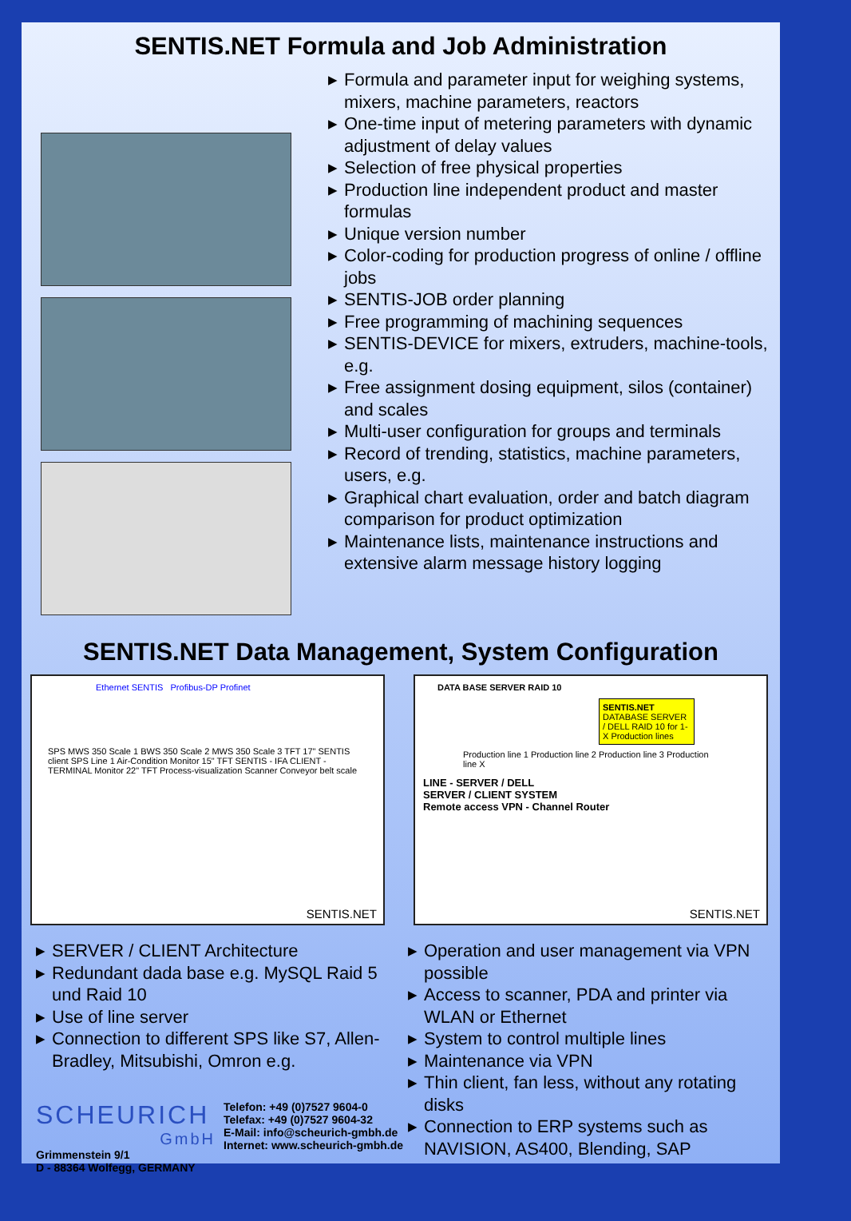SENTIS.NET Formula and Job Administration
▶ Formula and parameter input for weighing systems, mixers, machine parameters, reactors
▶ One-time input of metering parameters with dynamic adjustment of delay values
▶ Selection of free physical properties
▶ Production line independent product and master formulas
▶ Unique version number
▶ Color-coding for production progress of online / offline jobs
▶ SENTIS-JOB order planning
▶ Free programming of machining sequences
▶ SENTIS-DEVICE for mixers, extruders, machine-tools, e.g.
▶ Free assignment dosing equipment, silos (container) and scales
▶ Multi-user configuration for groups and terminals
▶ Record of trending, statistics, machine parameters, users, e.g.
▶ Graphical chart evaluation, order and batch diagram comparison for product optimization
▶ Maintenance lists, maintenance instructions and extensive alarm message history logging
SENTIS.NET Data Management, System Configuration
Ethernet SENTIS Profibus-DP Profinet
SPS MWS 350 Scale 1 BWS 350 Scale 2 MWS 350 Scale 3 TFT 17" SENTIS client SPS Line 1 Air-Condition Monitor 15" TFT SENTIS - IFA CLIENT - TERMINAL Monitor 22" TFT Process-visualization Scanner Conveyor belt scale
SENTIS.NET
DATA BASE SERVER RAID 10
SENTIS.NET
DATABASE SERVER / DELL RAID 10 for 1-X Production lines
Production line 1 Production line 2 Production line 3 Production line X
LINE - SERVER / DELL
SERVER / CLIENT SYSTEM
Remote access VPN - Channel Router
SENTIS.NET
▶ SERVER / CLIENT Architecture
▶ Redundant dada base e.g. MySQL Raid 5 und Raid 10
▶ Use of line server
▶ Connection to different SPS like S7, Allen-Bradley, Mitsubishi, Omron e.g.
SCHEURICH
GmbH
Grimmenstein 9/1
D - 88364 Wolfegg, GERMANY
Telefon: +49 (0)7527 9604-0
Telefax: +49 (0)7527 9604-32
E-Mail: info@scheurich-gmbh.de
Internet: www.scheurich-gmbh.de
▶ Operation and user management via VPN possible
▶ Access to scanner, PDA and printer via WLAN or Ethernet
▶ System to control multiple lines
▶ Maintenance via VPN
▶ Thin client, fan less, without any rotating disks
▶ Connection to ERP systems such as NAVISION, AS400, Blending, SAP